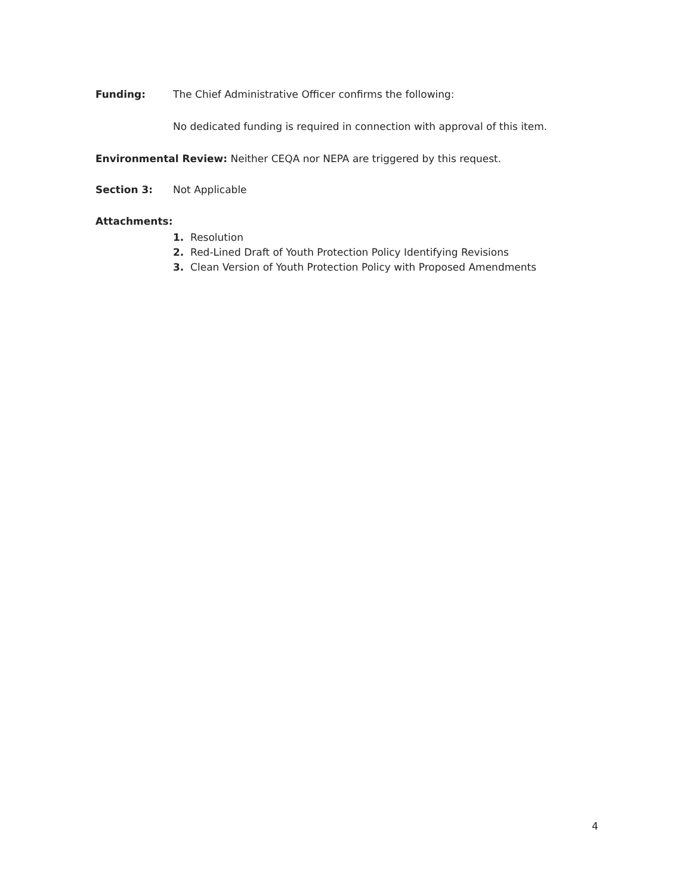Funding: The Chief Administrative Officer confirms the following:
No dedicated funding is required in connection with approval of this item.
Environmental Review: Neither CEQA nor NEPA are triggered by this request.
Section 3: Not Applicable
Attachments:
1. Resolution
2. Red-Lined Draft of Youth Protection Policy Identifying Revisions
3. Clean Version of Youth Protection Policy with Proposed Amendments
4